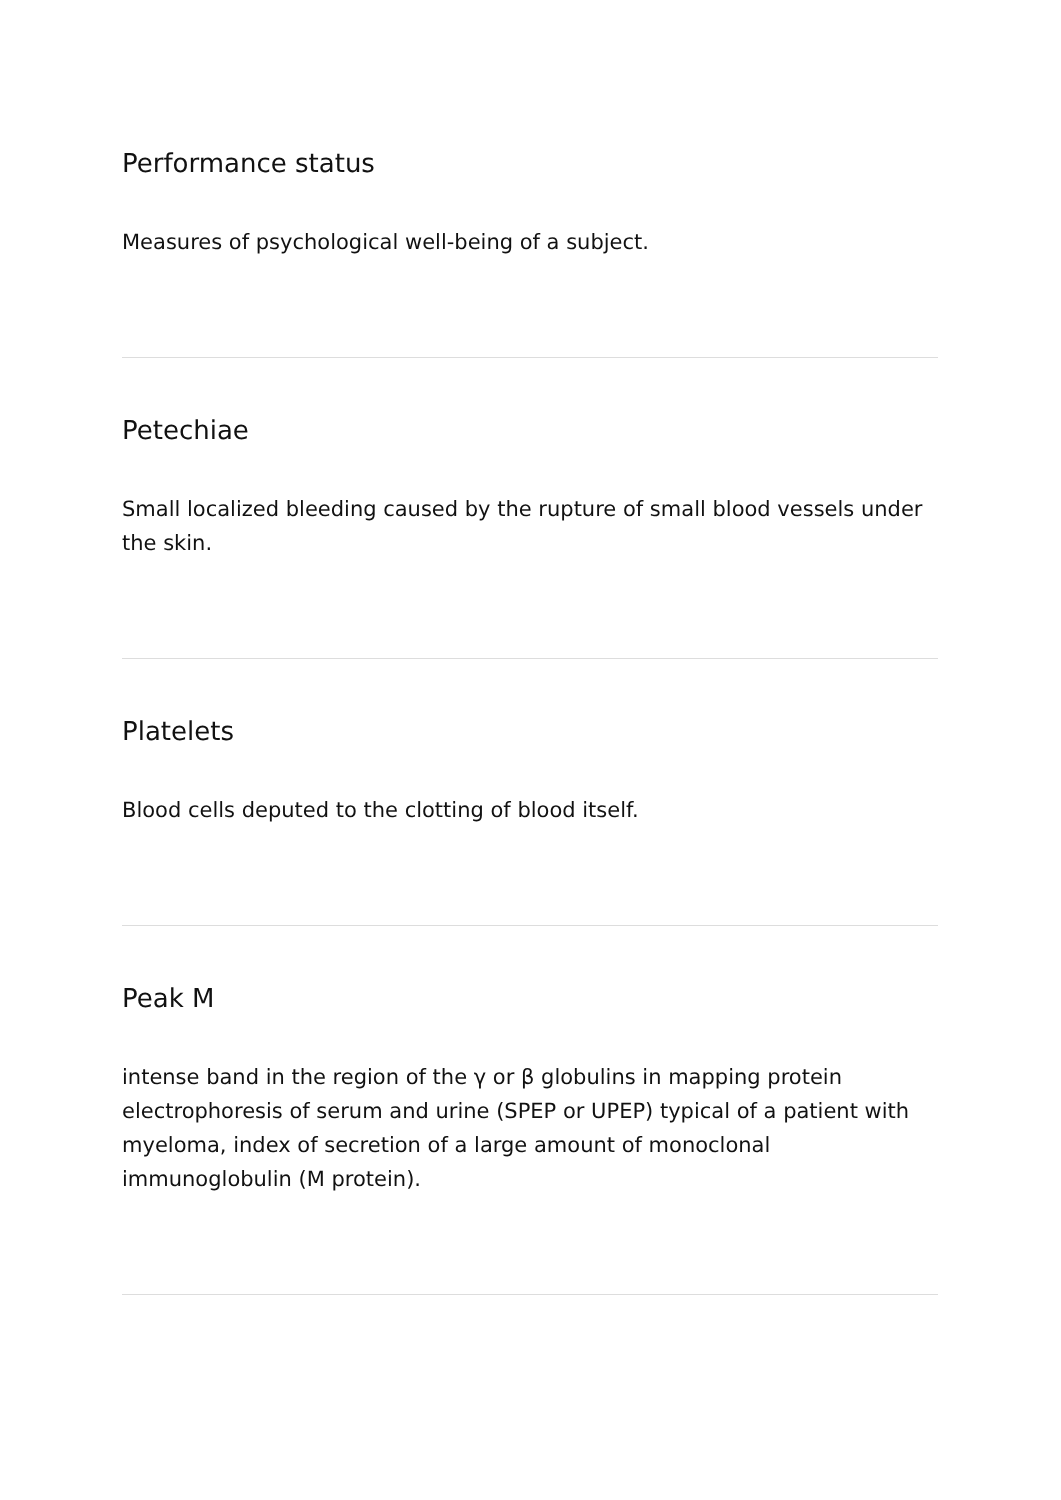Performance status
Measures of psychological well-being of a subject.
Petechiae
Small localized bleeding caused by the rupture of small blood vessels under the skin.
Platelets
Blood cells deputed to the clotting of blood itself.
Peak M
intense band in the region of the γ or β globulins in mapping protein electrophoresis of serum and urine (SPEP or UPEP) typical of a patient with myeloma, index of secretion of a large amount of monoclonal immunoglobulin (M protein).